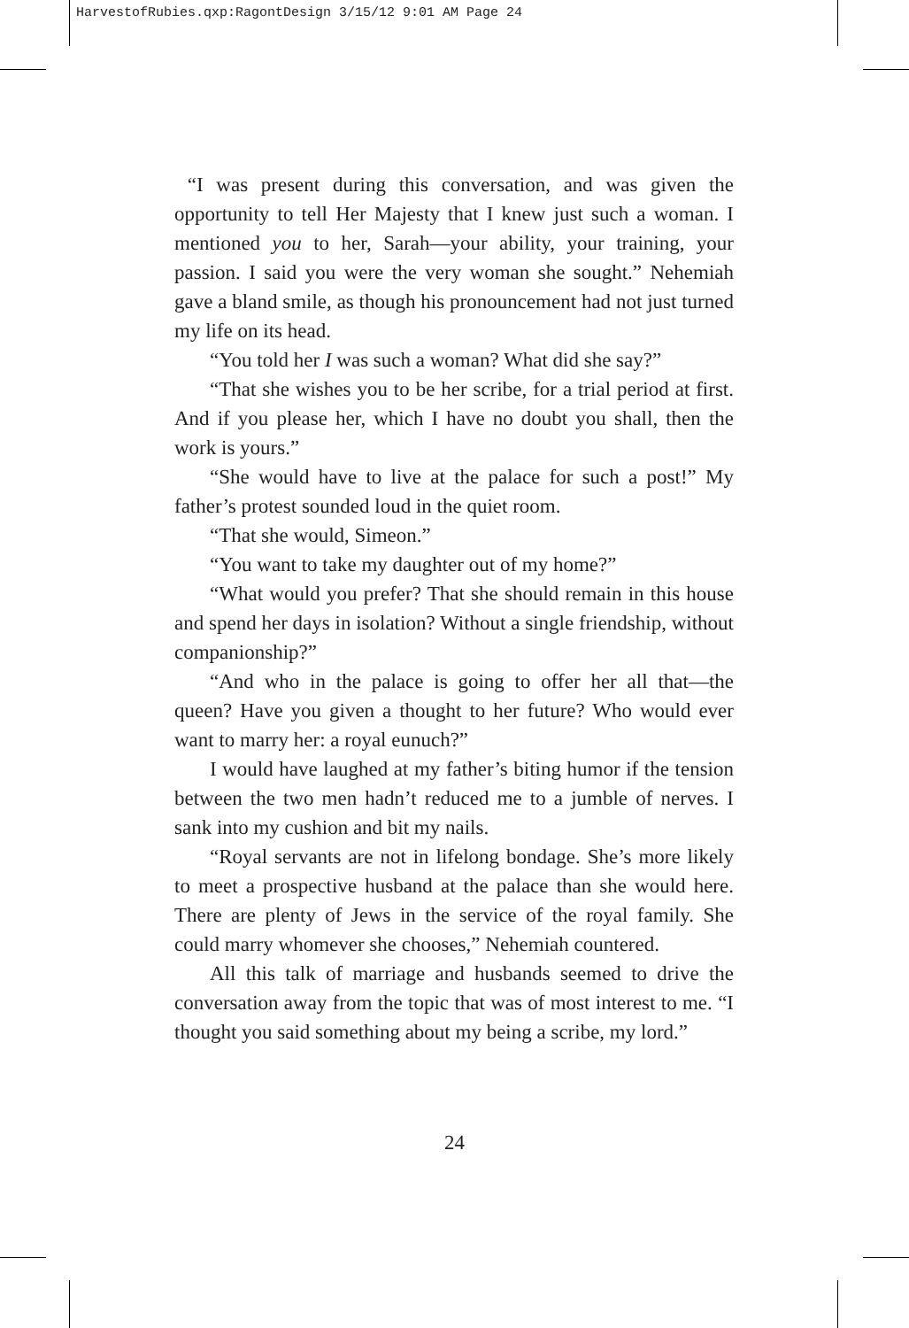HarvestofRubies.qxp:RagontDesign 3/15/12 9:01 AM Page 24
“I was present during this conversation, and was given the opportunity to tell Her Majesty that I knew just such a woman. I mentioned you to her, Sarah—your ability, your training, your passion. I said you were the very woman she sought.” Nehemiah gave a bland smile, as though his pronouncement had not just turned my life on its head.
“You told her I was such a woman? What did she say?”
“That she wishes you to be her scribe, for a trial period at first. And if you please her, which I have no doubt you shall, then the work is yours.”
“She would have to live at the palace for such a post!” My father’s protest sounded loud in the quiet room.
“That she would, Simeon.”
“You want to take my daughter out of my home?”
“What would you prefer? That she should remain in this house and spend her days in isolation? Without a single friendship, without companionship?”
“And who in the palace is going to offer her all that—the queen? Have you given a thought to her future? Who would ever want to marry her: a royal eunuch?”
I would have laughed at my father’s biting humor if the tension between the two men hadn’t reduced me to a jumble of nerves. I sank into my cushion and bit my nails.
“Royal servants are not in lifelong bondage. She’s more likely to meet a prospective husband at the palace than she would here. There are plenty of Jews in the service of the royal family. She could marry whomever she chooses,” Nehemiah countered.
All this talk of marriage and husbands seemed to drive the conversation away from the topic that was of most interest to me. “I thought you said something about my being a scribe, my lord.”
24